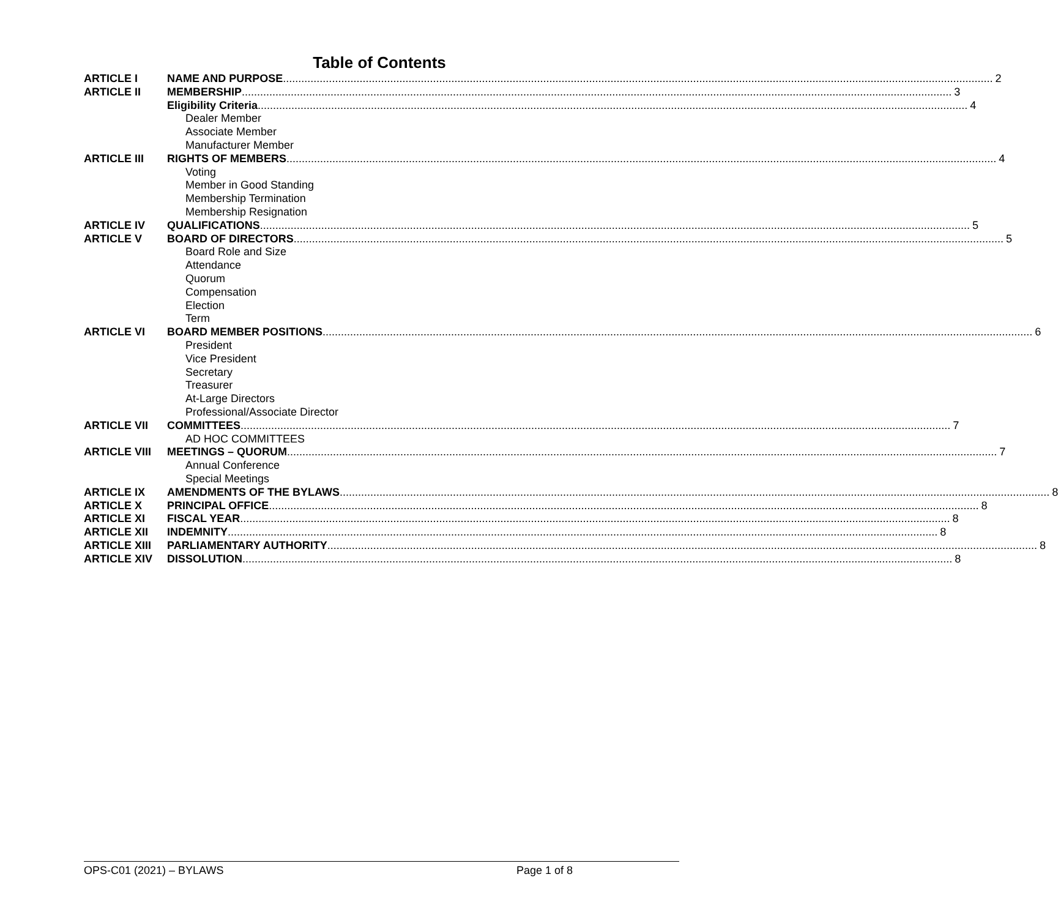Table of Contents
ARTICLE I NAME AND PURPOSE 2
ARTICLE II MEMBERSHIP 3
Eligibility Criteria 4
Dealer Member
Associate Member
Manufacturer Member
ARTICLE III RIGHTS OF MEMBERS 4
Voting
Member in Good Standing
Membership Termination
Membership Resignation
ARTICLE IV QUALIFICATIONS 5
ARTICLE V BOARD OF DIRECTORS 5
Board Role and Size
Attendance
Quorum
Compensation
Election
Term
ARTICLE VI BOARD MEMBER POSITIONS 6
President
Vice President
Secretary
Treasurer
At-Large Directors
Professional/Associate Director
ARTICLE VII COMMITTEES 7
AD HOC COMMITTEES
ARTICLE VIII MEETINGS – QUORUM 7
Annual Conference
Special Meetings
ARTICLE IX AMENDMENTS OF THE BYLAWS 8
ARTICLE X PRINCIPAL OFFICE 8
ARTICLE XI FISCAL YEAR 8
ARTICLE XII INDEMNITY 8
ARTICLE XIII PARLIAMENTARY AUTHORITY 8
ARTICLE XIV DISSOLUTION 8
OPS-C01 (2021) – BYLAWS Page 1 of 8